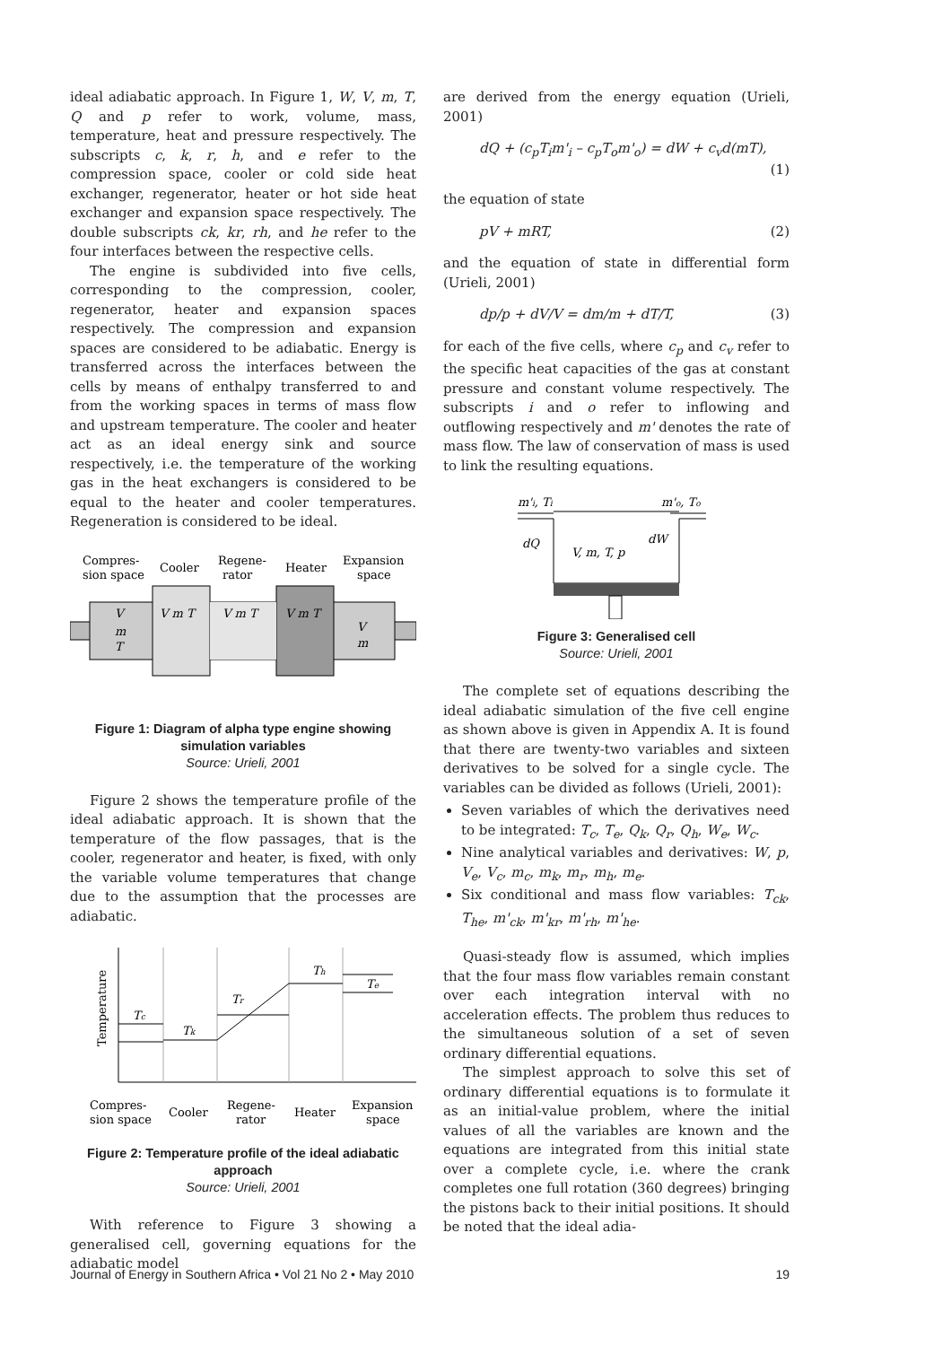ideal adiabatic approach. In Figure 1, W, V, m, T, Q and p refer to work, volume, mass, temperature, heat and pressure respectively. The subscripts c, k, r, h, and e refer to the compression space, cooler or cold side heat exchanger, regenerator, heater or hot side heat exchanger and expansion space respectively. The double subscripts ck, kr, rh, and he refer to the four interfaces between the respective cells.
The engine is subdivided into five cells, corresponding to the compression, cooler, regenerator, heater and expansion spaces respectively. The compression and expansion spaces are considered to be adiabatic. Energy is transferred across the interfaces between the cells by means of enthalpy transferred to and from the working spaces in terms of mass flow and upstream temperature. The cooler and heater act as an ideal energy sink and source respectively, i.e. the temperature of the working gas in the heat exchangers is considered to be equal to the heater and cooler temperatures. Regeneration is considered to be ideal.
Compres-
sion space
Cooler
Regene-
rator
Heater
Expansion
space
V m T
V m T
V m T
V
m
T
V
m
Figure 1: Diagram of alpha type engine showing simulation variables
Source: Urieli, 2001
Figure 2 shows the temperature profile of the ideal adiabatic approach. It is shown that the temperature of the flow passages, that is the cooler, regenerator and heater, is fixed, with only the variable volume temperatures that change due to the assumption that the processes are adiabatic.
Temperature
Tc
Tk
Tr
Th
Te
Compres-
sion space
Cooler
Regene-
rator
Heater
Expansion
space
Figure 2: Temperature profile of the ideal adiabatic approach
Source: Urieli, 2001
With reference to Figure 3 showing a generalised cell, governing equations for the adiabatic model
are derived from the energy equation (Urieli, 2001)
dQ + (c<sub>p</sub>T<sub>i</sub>m'<sub>i</sub> – c<sub>p</sub>T<sub>o</sub>m'<sub>o</sub>) = dW + c<sub>v</sub>d(mT),
(1)
the equation of state
pV + mRT, (2)
and the equation of state in differential form (Urieli, 2001)
dp/p + dV/V = dm/m + dT/T, (3)
for each of the five cells, where c<sub>p</sub> and c<sub>v</sub> refer to the specific heat capacities of the gas at constant pressure and constant volume respectively. The subscripts i and o refer to inflowing and outflowing respectively and m' denotes the rate of mass flow. The law of conservation of mass is used to link the resulting equations.
m'i, Ti
m'o, To
dQ
V, m, T, p
dW
Figure 3: Generalised cell
Source: Urieli, 2001
The complete set of equations describing the ideal adiabatic simulation of the five cell engine as shown above is given in Appendix A. It is found that there are twenty-two variables and sixteen derivatives to be solved for a single cycle. The variables can be divided as follows (Urieli, 2001):
Seven variables of which the derivatives need to be integrated: T<sub>c</sub>, T<sub>e</sub>, Q<sub>k</sub>, Q<sub>r</sub>, Q<sub>h</sub>, W<sub>e</sub>, W<sub>c</sub>.
Nine analytical variables and derivatives: W, p, V<sub>e</sub>, V<sub>c</sub>, m<sub>c</sub>, m<sub>k</sub>, m<sub>r</sub>, m<sub>h</sub>, m<sub>e</sub>.
Six conditional and mass flow variables: T<sub>ck</sub>, T<sub>he</sub>, m'<sub>ck</sub>, m'<sub>kr</sub>, m'<sub>rh</sub>, m'<sub>he</sub>.
Quasi-steady flow is assumed, which implies that the four mass flow variables remain constant over each integration interval with no acceleration effects. The problem thus reduces to the simultaneous solution of a set of seven ordinary differential equations.
The simplest approach to solve this set of ordinary differential equations is to formulate it as an initial-value problem, where the initial values of all the variables are known and the equations are integrated from this initial state over a complete cycle, i.e. where the crank completes one full rotation (360 degrees) bringing the pistons back to their initial positions. It should be noted that the ideal adia-
Journal of Energy in Southern Africa • Vol 21 No 2 • May 2010 19